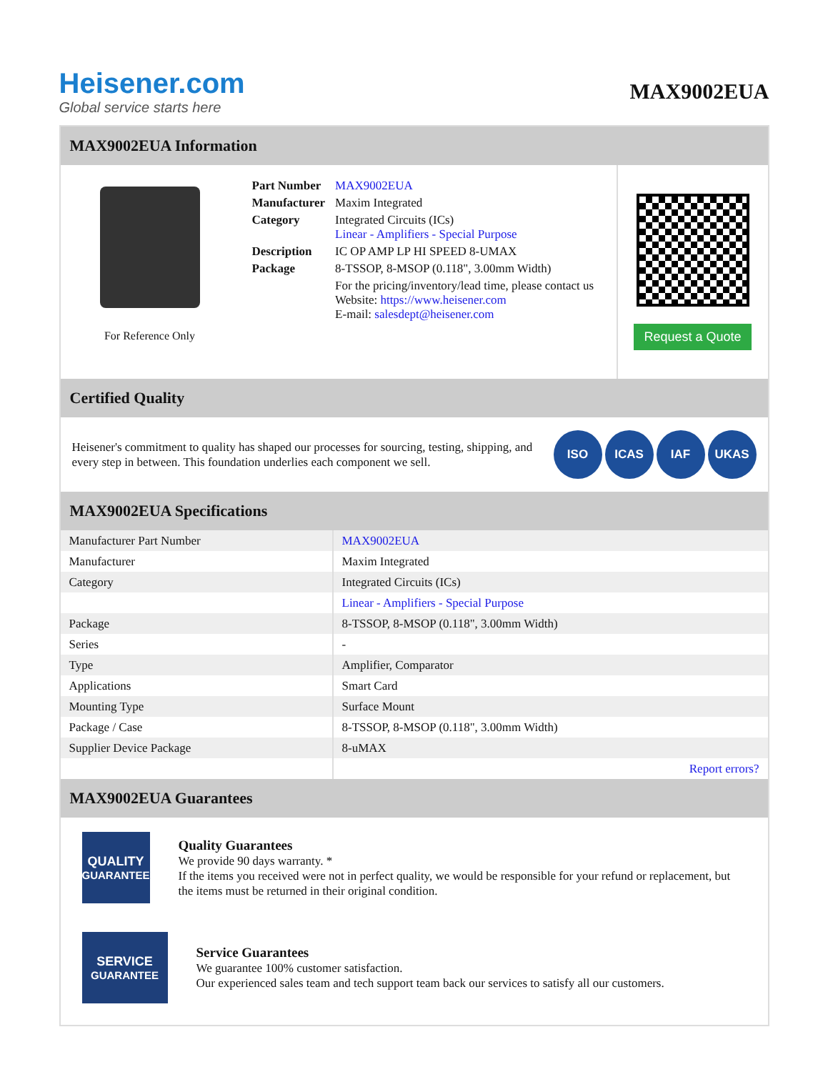Heisener.com
Global service starts here
MAX9002EUA
MAX9002EUA Information
For Reference Only
| Part Number | MAX9002EUA |
| Manufacturer | Maxim Integrated |
| Category | Integrated Circuits (ICs) Linear - Amplifiers - Special Purpose |
| Description | IC OP AMP LP HI SPEED 8-UMAX |
| Package | 8-TSSOP, 8-MSOP (0.118", 3.00mm Width) |
| | For the pricing/inventory/lead time, please contact us Website: https://www.heisener.com E-mail: salesdept@heisener.com |
Request a Quote
Certified Quality
Heisener's commitment to quality has shaped our processes for sourcing, testing, shipping, and every step in between. This foundation underlies each component we sell.
ISO ICAS IAF UKAS
MAX9002EUA Specifications
| Manufacturer Part Number | MAX9002EUA |
| Manufacturer | Maxim Integrated |
| Category | Integrated Circuits (ICs) |
| | Linear - Amplifiers - Special Purpose |
| Package | 8-TSSOP, 8-MSOP (0.118", 3.00mm Width) |
| Series | - |
| Type | Amplifier, Comparator |
| Applications | Smart Card |
| Mounting Type | Surface Mount |
| Package / Case | 8-TSSOP, 8-MSOP (0.118", 3.00mm Width) |
| Supplier Device Package | 8-uMAX |
| | Report errors? |
MAX9002EUA Guarantees
QUALITY
GUARANTEE
Quality Guarantees
We provide 90 days warranty. *
If the items you received were not in perfect quality, we would be responsible for your refund or replacement, but the items must be returned in their original condition.
SERVICE
GUARANTEE
Service Guarantees
We guarantee 100% customer satisfaction.
Our experienced sales team and tech support team back our services to satisfy all our customers.